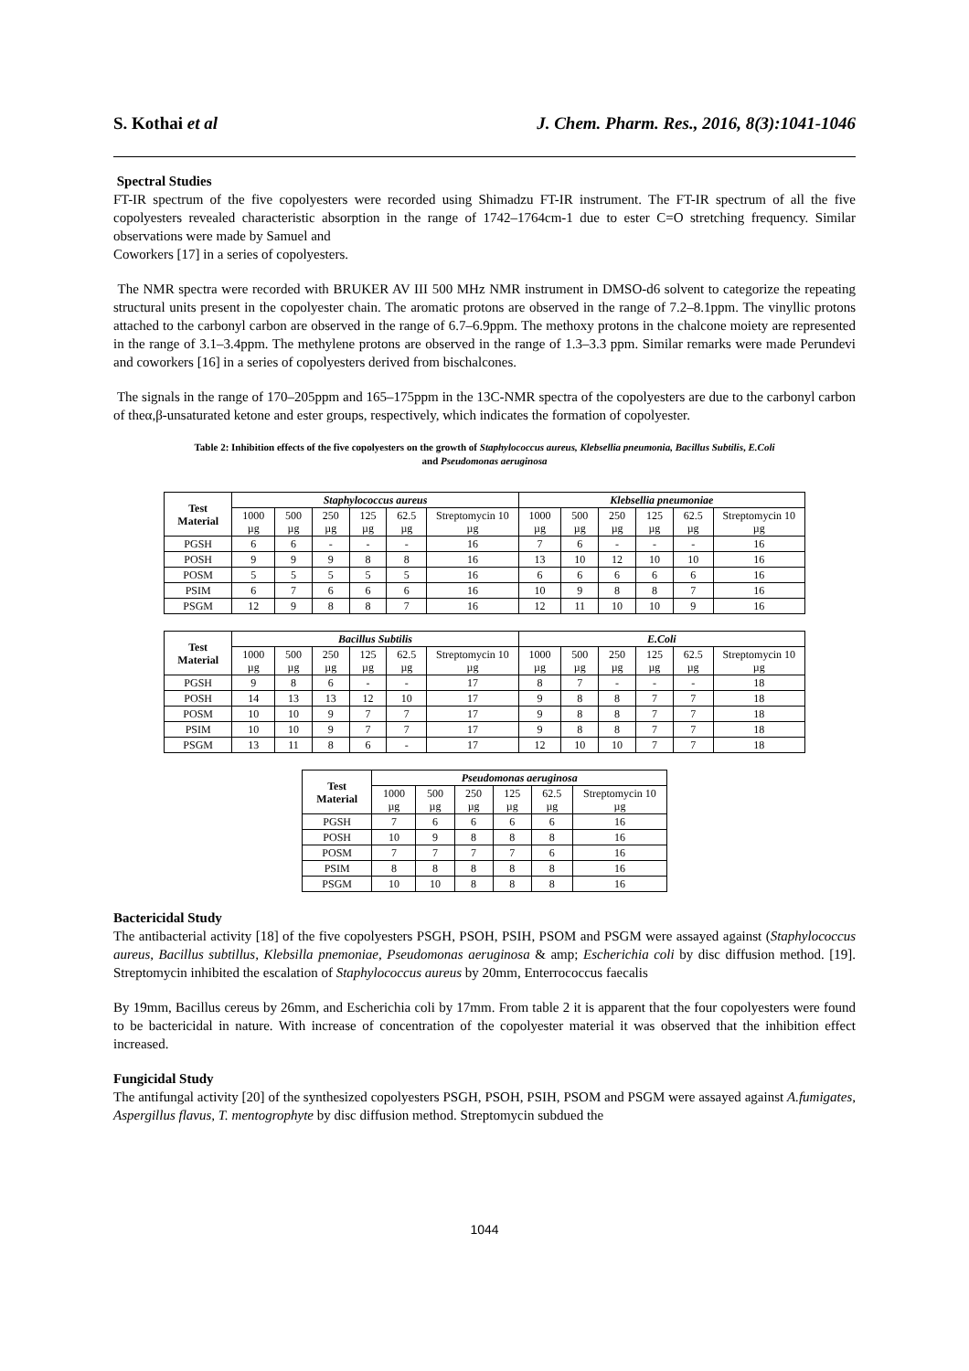S. Kothai et al J. Chem. Pharm. Res., 2016, 8(3):1041-1046
Spectral Studies
FT-IR spectrum of the five copolyesters were recorded using Shimadzu FT-IR instrument. The FT-IR spectrum of all the five copolyesters revealed characteristic absorption in the range of 1742–1764cm-1 due to ester C=O stretching frequency. Similar observations were made by Samuel and
Coworkers [17] in a series of copolyesters.
The NMR spectra were recorded with BRUKER AV III 500 MHz NMR instrument in DMSO-d6 solvent to categorize the repeating structural units present in the copolyester chain. The aromatic protons are observed in the range of 7.2–8.1ppm. The vinyllic protons attached to the carbonyl carbon are observed in the range of 6.7–6.9ppm. The methoxy protons in the chalcone moiety are represented in the range of 3.1–3.4ppm. The methylene protons are observed in the range of 1.3–3.3 ppm. Similar remarks were made Perundevi and coworkers [16] in a series of copolyesters derived from bischalcones.
The signals in the range of 170–205ppm and 165–175ppm in the 13C-NMR spectra of the copolyesters are due to the carbonyl carbon of theα,β-unsaturated ketone and ester groups, respectively, which indicates the formation of copolyester.
Table 2: Inhibition effects of the five copolyesters on the growth of Staphylococcus aureus, Klebsellia pneumonia, Bacillus Subtilis, E.Coli
and Pseudomonas aeruginosa
| Test Material | Staphylococcus aureus | | | | | | Klebsellia pneumoniae | | | | | |
| --- | --- | --- | --- | --- | --- | --- | --- | --- | --- | --- | --- | --- |
| | 1000 µg | 500 µg | 250 µg | 125 µg | 62.5 µg | Streptomycin 10 µg | 1000 µg | 500 µg | 250 µg | 125 µg | 62.5 µg | Streptomycin 10 µg |
| PGSH | 6 | 6 | - | - | - | 16 | 7 | 6 | - | - | - | 16 |
| POSH | 9 | 9 | 9 | 8 | 8 | 16 | 13 | 10 | 12 | 10 | 10 | 16 |
| POSM | 5 | 5 | 5 | 5 | 5 | 16 | 6 | 6 | 6 | 6 | 6 | 16 |
| PSIM | 6 | 7 | 6 | 6 | 6 | 16 | 10 | 9 | 8 | 8 | 7 | 16 |
| PSGM | 12 | 9 | 8 | 8 | 7 | 16 | 12 | 11 | 10 | 10 | 9 | 16 |
| Test Material | Bacillus Subtilis | | | | | | E.Coli | | | | | |
| --- | --- | --- | --- | --- | --- | --- | --- | --- | --- | --- | --- | --- |
| | 1000 µg | 500 µg | 250 µg | 125 µg | 62.5 µg | Streptomycin 10 µg | 1000 µg | 500 µg | 250 µg | 125 µg | 62.5 µg | Streptomycin 10 µg |
| PGSH | 9 | 8 | 6 | - | - | 17 | 8 | 7 | - | - | - | 18 |
| POSH | 14 | 13 | 13 | 12 | 10 | 17 | 9 | 8 | 8 | 7 | 7 | 18 |
| POSM | 10 | 10 | 9 | 7 | 7 | 17 | 9 | 8 | 8 | 7 | 7 | 18 |
| PSIM | 10 | 10 | 9 | 7 | 7 | 17 | 9 | 8 | 8 | 7 | 7 | 18 |
| PSGM | 13 | 11 | 8 | 6 | - | 17 | 12 | 10 | 10 | 7 | 7 | 18 |
| Test Material | Pseudomonas aeruginosa | | | | | |
| --- | --- | --- | --- | --- | --- | --- |
| | 1000 µg | 500 µg | 250 µg | 125 µg | 62.5 µg | Streptomycin 10 µg |
| PGSH | 7 | 6 | 6 | 6 | 6 | 16 |
| POSH | 10 | 9 | 8 | 8 | 8 | 16 |
| POSM | 7 | 7 | 7 | 7 | 6 | 16 |
| PSIM | 8 | 8 | 8 | 8 | 8 | 16 |
| PSGM | 10 | 10 | 8 | 8 | 8 | 16 |
Bactericidal Study
The antibacterial activity [18] of the five copolyesters PSGH, PSOH, PSIH, PSOM and PSGM were assayed against (Staphylococcus aureus, Bacillus subtillus, Klebsilla pnemoniae, Pseudomonas aeruginosa & amp; Escherichia coli by disc diffusion method. [19]. Streptomycin inhibited the escalation of Staphylococcus aureus by 20mm, Enterrococcus faecalis
By 19mm, Bacillus cereus by 26mm, and Escherichia coli by 17mm. From table 2 it is apparent that the four copolyesters were found to be bactericidal in nature. With increase of concentration of the copolyester material it was observed that the inhibition effect increased.
Fungicidal Study
The antifungal activity [20] of the synthesized copolyesters PSGH, PSOH, PSIH, PSOM and PSGM were assayed against A.fumigates, Aspergillus flavus, T. mentogrophyte by disc diffusion method. Streptomycin subdued the
1044